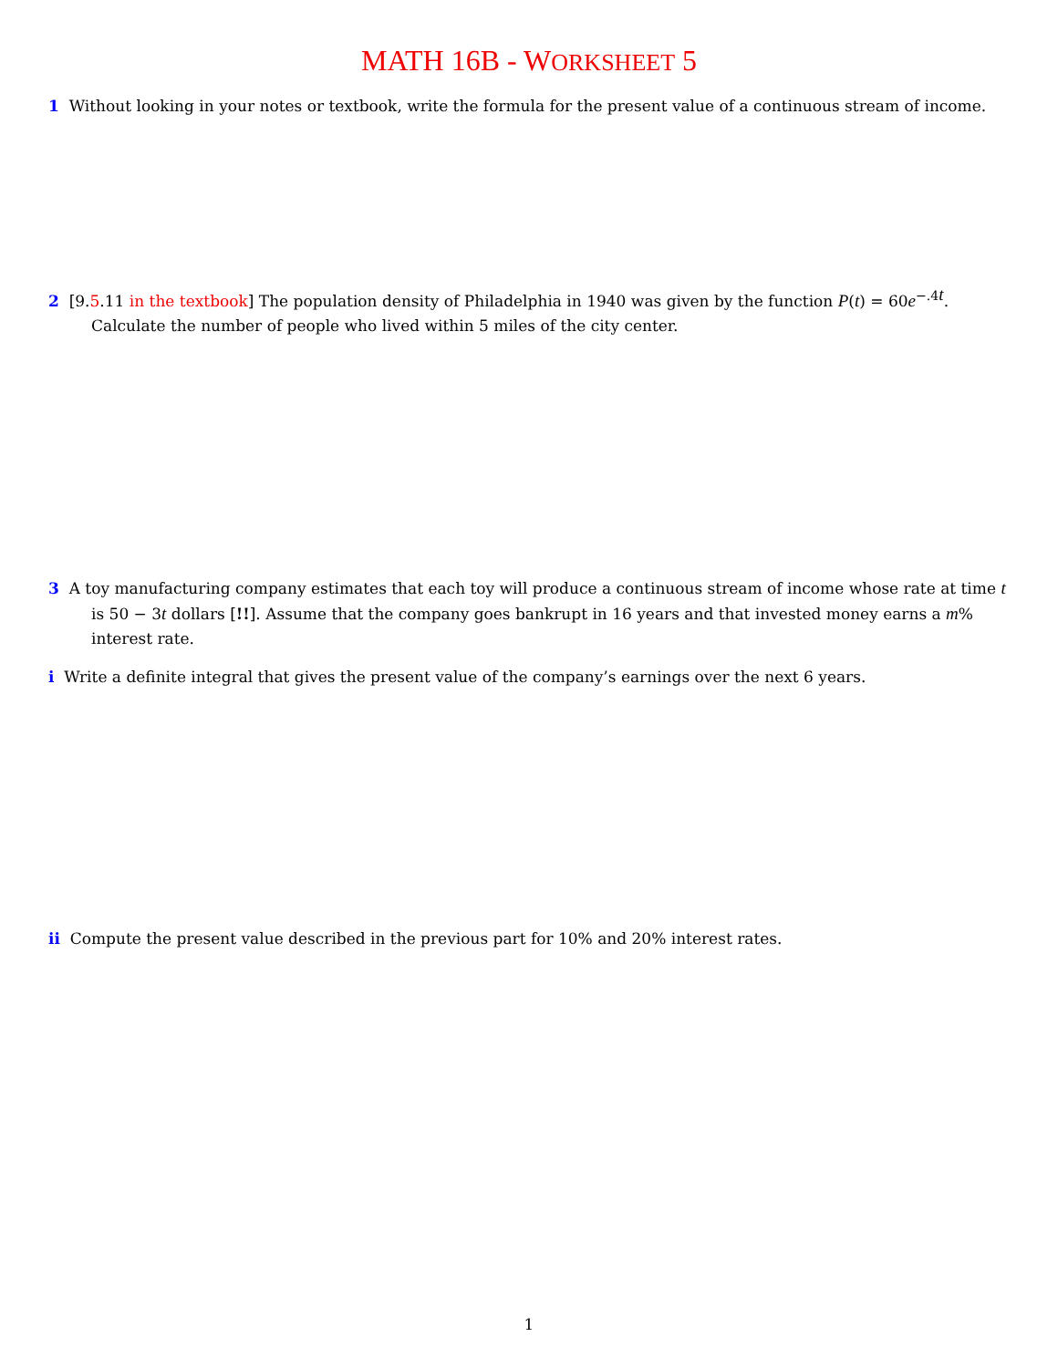MATH 16B - WORKSHEET 5
1 Without looking in your notes or textbook, write the formula for the present value of a continuous stream of income.
2 [9.5.11 in the textbook] The population density of Philadelphia in 1940 was given by the function P(t) = 60e<sup>−.4t</sup>. Calculate the number of people who lived within 5 miles of the city center.
3 A toy manufacturing company estimates that each toy will produce a continuous stream of income whose rate at time t is 50 − 3t dollars [!!]. Assume that the company goes bankrupt in 16 years and that invested money earns a m% interest rate.
i Write a definite integral that gives the present value of the company’s earnings over the next 6 years.
ii Compute the present value described in the previous part for 10% and 20% interest rates.
1